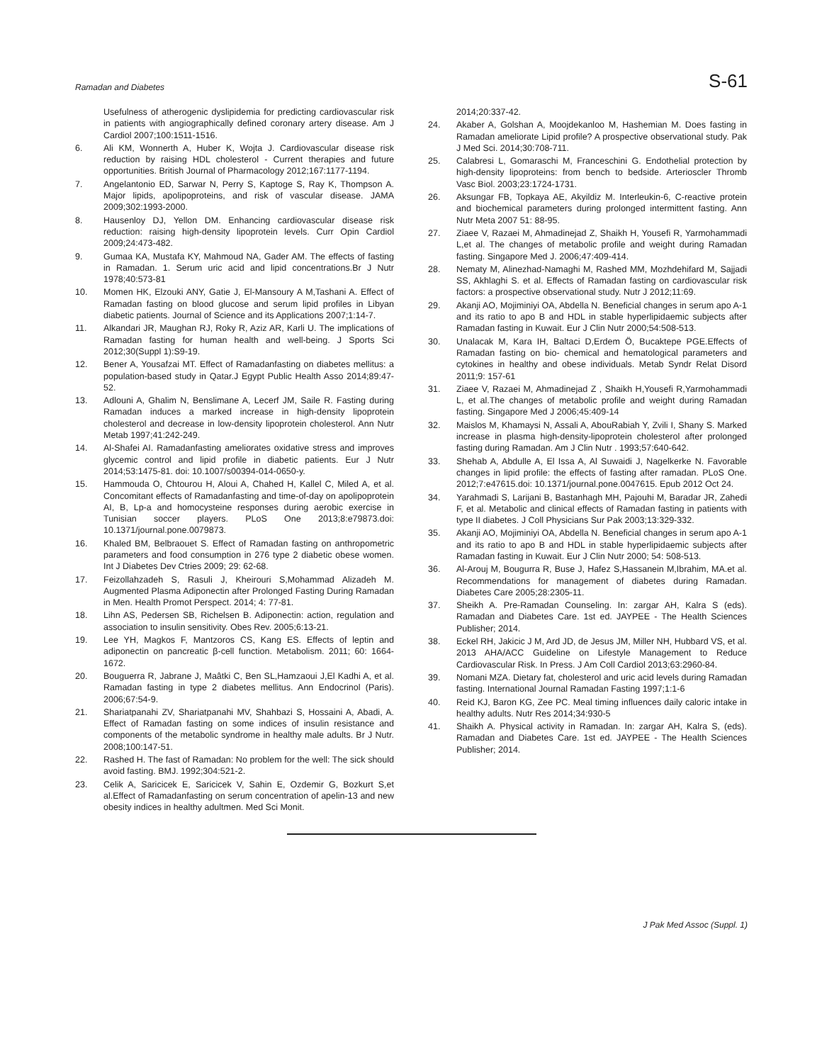Ramadan and Diabetes S-61
Usefulness of atherogenic dyslipidemia for predicting cardiovascular risk in patients with angiographically defined coronary artery disease. Am J Cardiol 2007;100:1511-1516.
6. Ali KM, Wonnerth A, Huber K, Wojta J. Cardiovascular disease risk reduction by raising HDL cholesterol - Current therapies and future opportunities. British Journal of Pharmacology 2012;167:1177-1194.
7. Angelantonio ED, Sarwar N, Perry S, Kaptoge S, Ray K, Thompson A. Major lipids, apolipoproteins, and risk of vascular disease. JAMA 2009;302:1993-2000.
8. Hausenloy DJ, Yellon DM. Enhancing cardiovascular disease risk reduction: raising high-density lipoprotein levels. Curr Opin Cardiol 2009;24:473-482.
9. Gumaa KA, Mustafa KY, Mahmoud NA, Gader AM. The effects of fasting in Ramadan. 1. Serum uric acid and lipid concentrations.Br J Nutr 1978;40:573-81
10. Momen HK, Elzouki ANY, Gatie J, El-Mansoury A M,Tashani A. Effect of Ramadan fasting on blood glucose and serum lipid profiles in Libyan diabetic patients. Journal of Science and its Applications 2007;1:14-7.
11. Alkandari JR, Maughan RJ, Roky R, Aziz AR, Karli U. The implications of Ramadan fasting for human health and well-being. J Sports Sci 2012;30(Suppl 1):S9-19.
12. Bener A, Yousafzai MT. Effect of Ramadanfasting on diabetes mellitus: a population-based study in Qatar.J Egypt Public Health Asso 2014;89:47-52.
13. Adlouni A, Ghalim N, Benslimane A, Lecerf JM, Saile R. Fasting during Ramadan induces a marked increase in high-density lipoprotein cholesterol and decrease in low-density lipoprotein cholesterol. Ann Nutr Metab 1997;41:242-249.
14. Al-Shafei AI. Ramadanfasting ameliorates oxidative stress and improves glycemic control and lipid profile in diabetic patients. Eur J Nutr 2014;53:1475-81. doi: 10.1007/s00394-014-0650-y.
15. Hammouda O, Chtourou H, Aloui A, Chahed H, Kallel C, Miled A, et al. Concomitant effects of Ramadanfasting and time-of-day on apolipoprotein AI, B, Lp-a and homocysteine responses during aerobic exercise in Tunisian soccer players. PLoS One 2013;8:e79873.doi: 10.1371/journal.pone.0079873.
16. Khaled BM, Belbraouet S. Effect of Ramadan fasting on anthropometric parameters and food consumption in 276 type 2 diabetic obese women. Int J Diabetes Dev Ctries 2009; 29: 62-68.
17. Feizollahzadeh S, Rasuli J, Kheirouri S,Mohammad Alizadeh M. Augmented Plasma Adiponectin after Prolonged Fasting During Ramadan in Men. Health Promot Perspect. 2014; 4: 77-81.
18. Lihn AS, Pedersen SB, Richelsen B. Adiponectin: action, regulation and association to insulin sensitivity. Obes Rev. 2005;6:13-21.
19. Lee YH, Magkos F, Mantzoros CS, Kang ES. Effects of leptin and adiponectin on pancreatic β-cell function. Metabolism. 2011; 60: 1664-1672.
20. Bouguerra R, Jabrane J, Maâtki C, Ben SL,Hamzaoui J,El Kadhi A, et al. Ramadan fasting in type 2 diabetes mellitus. Ann Endocrinol (Paris). 2006;67:54-9.
21. Shariatpanahi ZV, Shariatpanahi MV, Shahbazi S, Hossaini A, Abadi, A. Effect of Ramadan fasting on some indices of insulin resistance and components of the metabolic syndrome in healthy male adults. Br J Nutr. 2008;100:147-51.
22. Rashed H. The fast of Ramadan: No problem for the well: The sick should avoid fasting. BMJ. 1992;304:521-2.
23. Celik A, Saricicek E, Saricicek V, Sahin E, Ozdemir G, Bozkurt S,et al.Effect of Ramadanfasting on serum concentration of apelin-13 and new obesity indices in healthy adultmen. Med Sci Monit.
2014;20:337-42.
24. Akaber A, Golshan A, Moojdekanloo M, Hashemian M. Does fasting in Ramadan ameliorate Lipid profile? A prospective observational study. Pak J Med Sci. 2014;30:708-711.
25. Calabresi L, Gomaraschi M, Franceschini G. Endothelial protection by high-density lipoproteins: from bench to bedside. Arterioscler Thromb Vasc Biol. 2003;23:1724-1731.
26. Aksungar FB, Topkaya AE, Akyildiz M. Interleukin-6, C-reactive protein and biochemical parameters during prolonged intermittent fasting. Ann Nutr Meta 2007 51: 88-95.
27. Ziaee V, Razaei M, Ahmadinejad Z, Shaikh H, Yousefi R, Yarmohammadi L,et al. The changes of metabolic profile and weight during Ramadan fasting. Singapore Med J. 2006;47:409-414.
28. Nematy M, Alinezhad-Namaghi M, Rashed MM, Mozhdehifard M, Sajjadi SS, Akhlaghi S. et al. Effects of Ramadan fasting on cardiovascular risk factors: a prospective observational study. Nutr J 2012;11:69.
29. Akanji AO, Mojiminiyi OA, Abdella N. Beneficial changes in serum apo A-1 and its ratio to apo B and HDL in stable hyperlipidaemic subjects after Ramadan fasting in Kuwait. Eur J Clin Nutr 2000;54:508-513.
30. Unalacak M, Kara IH, Baltaci D,Erdem Ö, Bucaktepe PGE.Effects of Ramadan fasting on bio- chemical and hematological parameters and cytokines in healthy and obese individuals. Metab Syndr Relat Disord 2011;9: 157-61
31. Ziaee V, Razaei M, Ahmadinejad Z , Shaikh H,Yousefi R,Yarmohammadi L, et al.The changes of metabolic profile and weight during Ramadan fasting. Singapore Med J 2006;45:409-14
32. Maislos M, Khamaysi N, Assali A, AbouRabiah Y, Zvili I, Shany S. Marked increase in plasma high-density-lipoprotein cholesterol after prolonged fasting during Ramadan. Am J Clin Nutr . 1993;57:640-642.
33. Shehab A, Abdulle A, El Issa A, Al Suwaidi J, Nagelkerke N. Favorable changes in lipid profile: the effects of fasting after ramadan. PLoS One. 2012;7:e47615.doi: 10.1371/journal.pone.0047615. Epub 2012 Oct 24.
34. Yarahmadi S, Larijani B, Bastanhagh MH, Pajouhi M, Baradar JR, Zahedi F, et al. Metabolic and clinical effects of Ramadan fasting in patients with type II diabetes. J Coll Physicians Sur Pak 2003;13:329-332.
35. Akanji AO, Mojiminiyi OA, Abdella N. Beneficial changes in serum apo A-1 and its ratio to apo B and HDL in stable hyperlipidaemic subjects after Ramadan fasting in Kuwait. Eur J Clin Nutr 2000; 54: 508-513.
36. Al-Arouj M, Bougurra R, Buse J, Hafez S,Hassanein M,Ibrahim, MA.et al. Recommendations for management of diabetes during Ramadan. Diabetes Care 2005;28:2305-11.
37. Sheikh A. Pre-Ramadan Counseling. In: zargar AH, Kalra S (eds). Ramadan and Diabetes Care. 1st ed. JAYPEE - The Health Sciences Publisher; 2014.
38. Eckel RH, Jakicic J M, Ard JD, de Jesus JM, Miller NH, Hubbard VS, et al. 2013 AHA/ACC Guideline on Lifestyle Management to Reduce Cardiovascular Risk. In Press. J Am Coll Cardiol 2013;63:2960-84.
39. Nomani MZA. Dietary fat, cholesterol and uric acid levels during Ramadan fasting. International Journal Ramadan Fasting 1997;1:1-6
40. Reid KJ, Baron KG, Zee PC. Meal timing influences daily caloric intake in healthy adults. Nutr Res 2014;34:930-5
41. Shaikh A. Physical activity in Ramadan. In: zargar AH, Kalra S, (eds). Ramadan and Diabetes Care. 1st ed. JAYPEE - The Health Sciences Publisher; 2014.
J Pak Med Assoc (Suppl. 1)